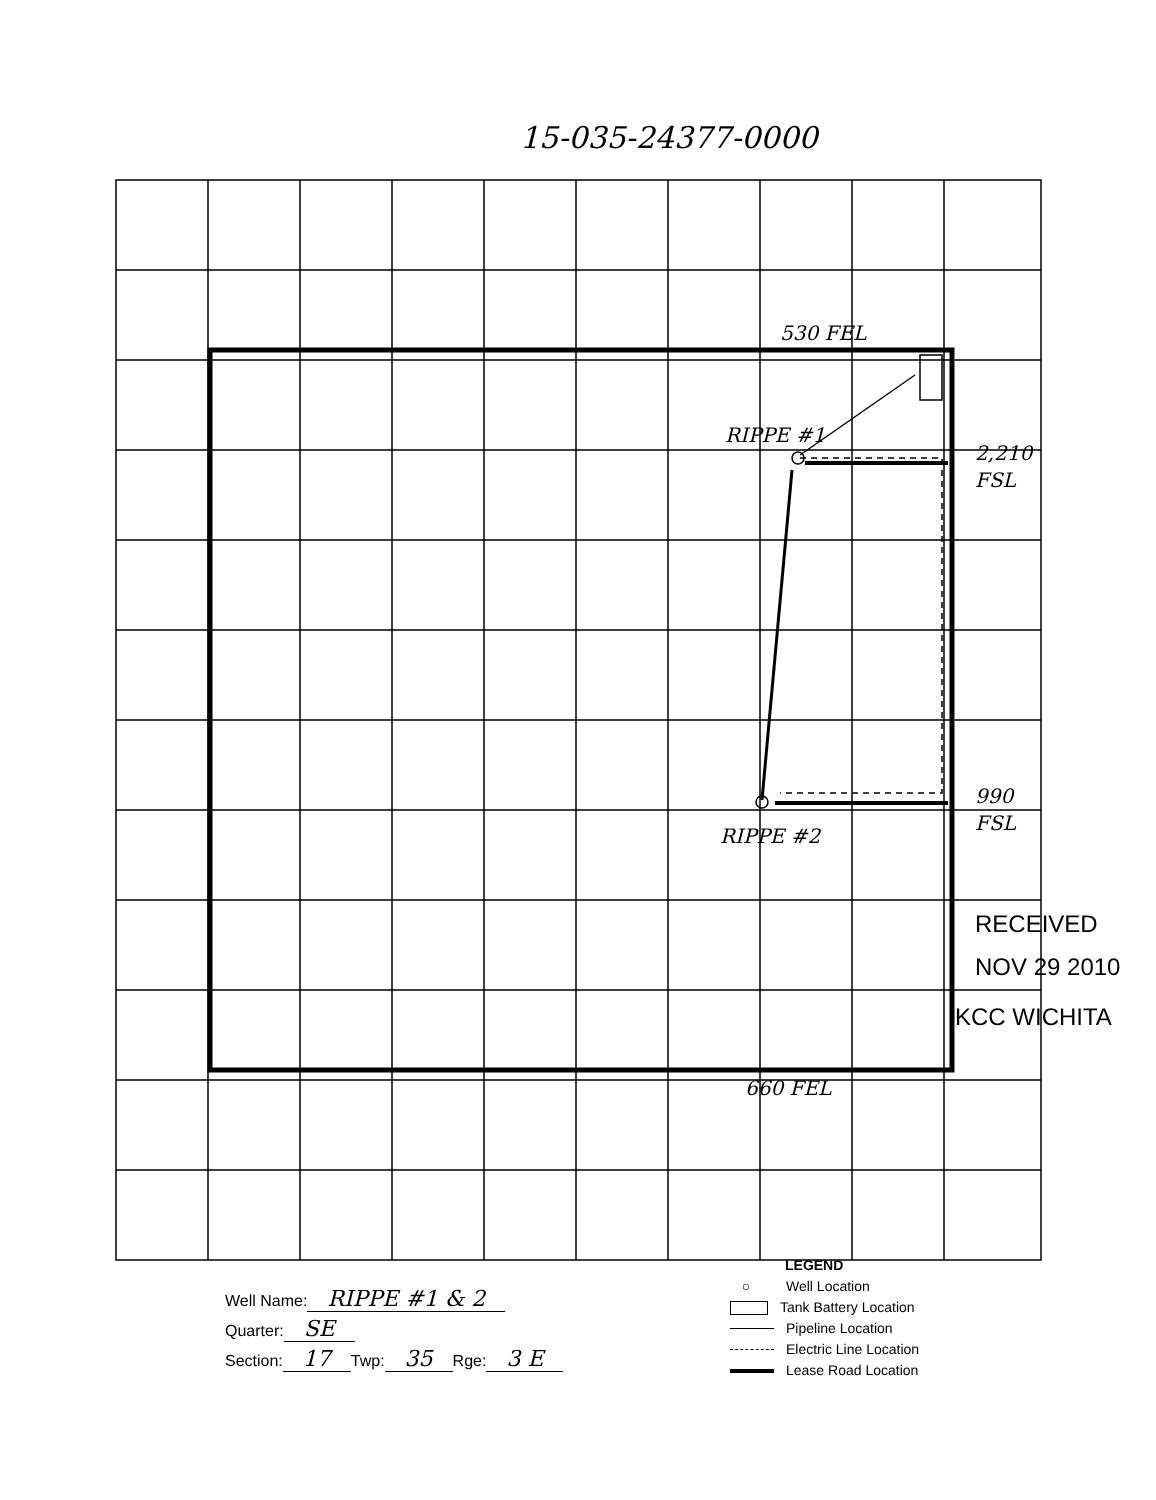15-035-24377-0000
530 FEL
RIPPE #1
2,210
FSL
RIPPE #2
990
FSL
660 FEL
RECEIVED
NOV 29 2010
KCC WICHITA
Well Name: RIPPE #1 & 2
Quarter: SE
Section: 17 Twp: 35 Rge: 3 E
LEGEND
○ Well Location
Tank Battery Location
Pipeline Location
Electric Line Location
Lease Road Location